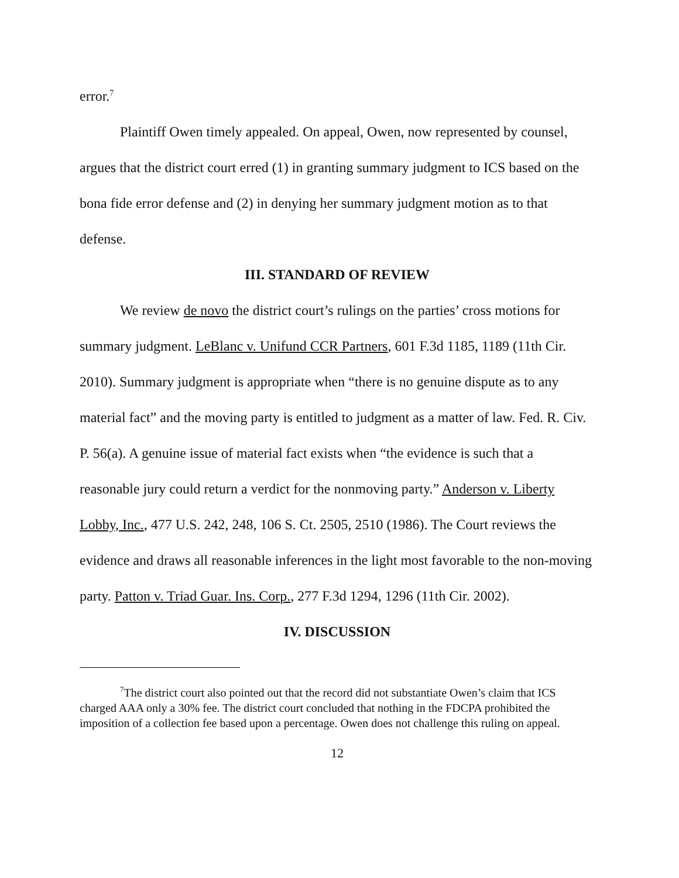error.<sup>7</sup>
Plaintiff Owen timely appealed. On appeal, Owen, now represented by counsel, argues that the district court erred (1) in granting summary judgment to ICS based on the bona fide error defense and (2) in denying her summary judgment motion as to that defense.
III. STANDARD OF REVIEW
We review de novo the district court’s rulings on the parties’ cross motions for summary judgment. LeBlanc v. Unifund CCR Partners, 601 F.3d 1185, 1189 (11th Cir. 2010). Summary judgment is appropriate when “there is no genuine dispute as to any material fact” and the moving party is entitled to judgment as a matter of law. Fed. R. Civ. P. 56(a). A genuine issue of material fact exists when “the evidence is such that a reasonable jury could return a verdict for the nonmoving party.” Anderson v. Liberty Lobby, Inc., 477 U.S. 242, 248, 106 S. Ct. 2505, 2510 (1986). The Court reviews the evidence and draws all reasonable inferences in the light most favorable to the non-moving party. Patton v. Triad Guar. Ins. Corp., 277 F.3d 1294, 1296 (11th Cir. 2002).
IV. DISCUSSION
<sup>7</sup> The district court also pointed out that the record did not substantiate Owen’s claim that ICS charged AAA only a 30% fee. The district court concluded that nothing in the FDCPA prohibited the imposition of a collection fee based upon a percentage. Owen does not challenge this ruling on appeal.
12